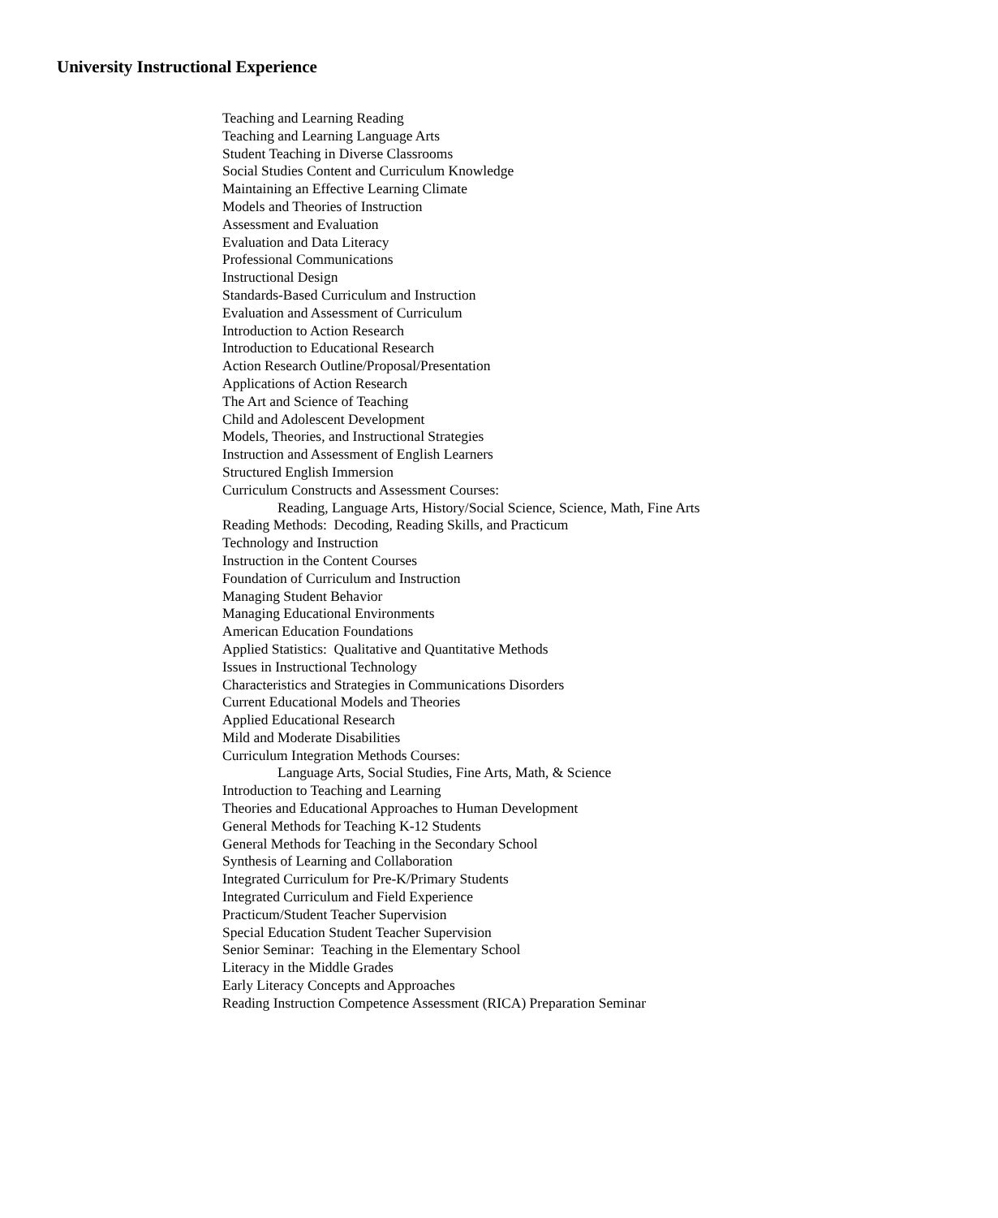University Instructional Experience
Teaching and Learning Reading
Teaching and Learning Language Arts
Student Teaching in Diverse Classrooms
Social Studies Content and Curriculum Knowledge
Maintaining an Effective Learning Climate
Models and Theories of Instruction
Assessment and Evaluation
Evaluation and Data Literacy
Professional Communications
Instructional Design
Standards-Based Curriculum and Instruction
Evaluation and Assessment of Curriculum
Introduction to Action Research
Introduction to Educational Research
Action Research Outline/Proposal/Presentation
Applications of Action Research
The Art and Science of Teaching
Child and Adolescent Development
Models, Theories, and Instructional Strategies
Instruction and Assessment of English Learners
Structured English Immersion
Curriculum Constructs and Assessment Courses:
Reading, Language Arts, History/Social Science, Science, Math, Fine Arts
Reading Methods: Decoding, Reading Skills, and Practicum
Technology and Instruction
Instruction in the Content Courses
Foundation of Curriculum and Instruction
Managing Student Behavior
Managing Educational Environments
American Education Foundations
Applied Statistics: Qualitative and Quantitative Methods
Issues in Instructional Technology
Characteristics and Strategies in Communications Disorders
Current Educational Models and Theories
Applied Educational Research
Mild and Moderate Disabilities
Curriculum Integration Methods Courses:
Language Arts, Social Studies, Fine Arts, Math, & Science
Introduction to Teaching and Learning
Theories and Educational Approaches to Human Development
General Methods for Teaching K-12 Students
General Methods for Teaching in the Secondary School
Synthesis of Learning and Collaboration
Integrated Curriculum for Pre-K/Primary Students
Integrated Curriculum and Field Experience
Practicum/Student Teacher Supervision
Special Education Student Teacher Supervision
Senior Seminar: Teaching in the Elementary School
Literacy in the Middle Grades
Early Literacy Concepts and Approaches
Reading Instruction Competence Assessment (RICA) Preparation Seminar